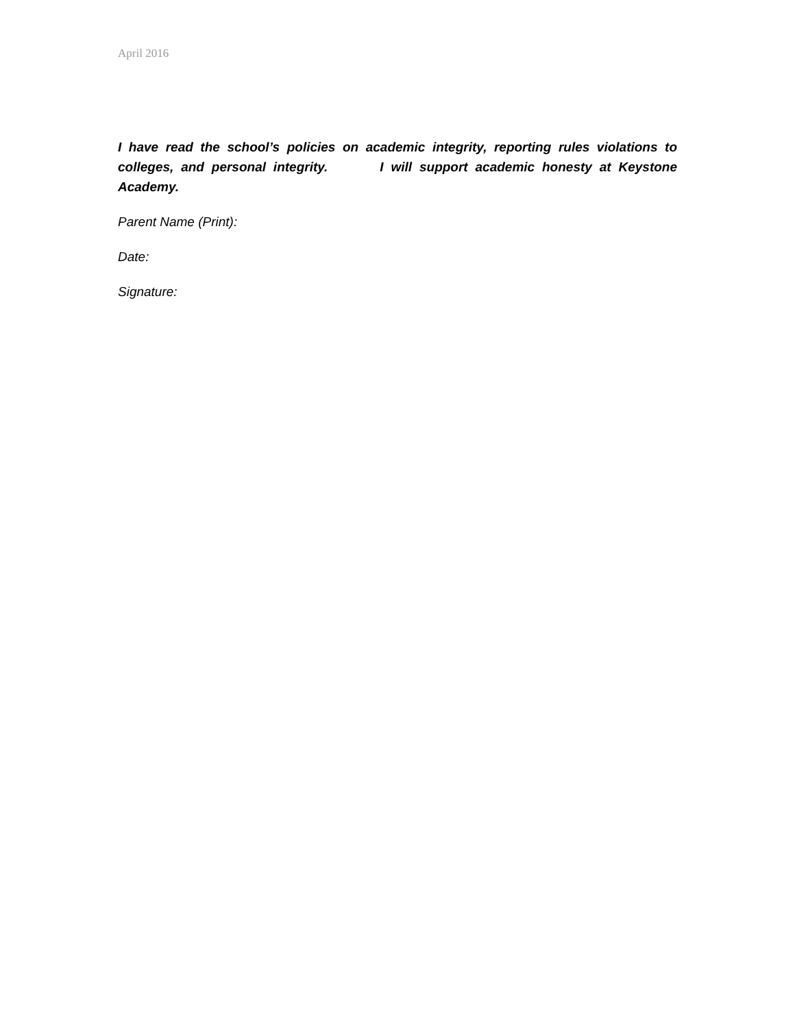April 2016
I have read the school’s policies on academic integrity, reporting rules violations to colleges, and personal integrity. I will support academic honesty at Keystone Academy.
Parent Name (Print):
Date:
Signature: